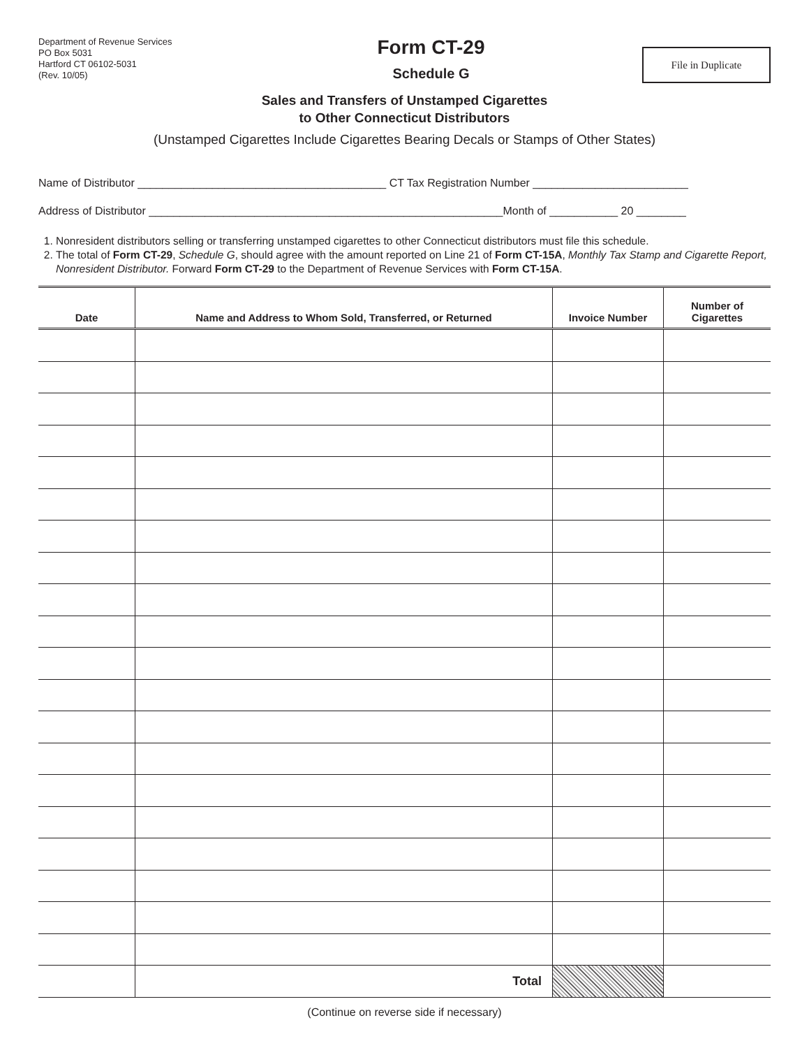Department of Revenue Services
PO Box 5031
Hartford CT 06102-5031
(Rev. 10/05)
Form CT-29
Schedule G
File in Duplicate
Sales and Transfers of Unstamped Cigarettes
to Other Connecticut Distributors
(Unstamped Cigarettes Include Cigarettes Bearing Decals or Stamps of Other States)
Name of Distributor ________________________________________ CT Tax Registration Number _________________________
Address of Distributor _________________________________________________________Month of ___________ 20 ________
1. Nonresident distributors selling or transferring unstamped cigarettes to other Connecticut distributors must file this schedule.
2. The total of Form CT-29, Schedule G, should agree with the amount reported on Line 21 of Form CT-15A, Monthly Tax Stamp and Cigarette Report, Nonresident Distributor. Forward Form CT-29 to the Department of Revenue Services with Form CT-15A.
| Date | Name and Address to Whom Sold, Transferred, or Returned | Invoice Number | Number of Cigarettes |
| --- | --- | --- | --- |
| | Total | | |
(Continue on reverse side if necessary)